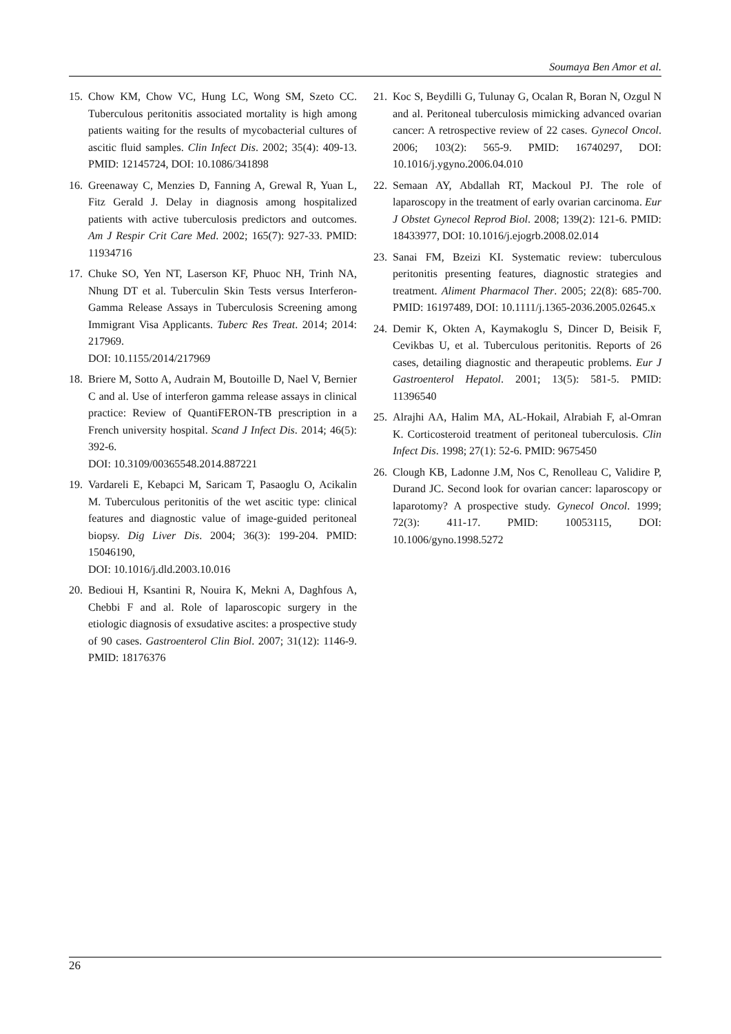Soumaya Ben Amor et al.
15.
Chow KM, Chow VC, Hung LC, Wong SM, Szeto CC. Tuberculous peritonitis associated mortality is high among patients waiting for the results of mycobacterial cultures of ascitic fluid samples. Clin Infect Dis. 2002; 35(4): 409-13. PMID: 12145724, DOI: 10.1086/341898
16.
Greenaway C, Menzies D, Fanning A, Grewal R, Yuan L, Fitz Gerald J. Delay in diagnosis among hospitalized patients with active tuberculosis predictors and outcomes. Am J Respir Crit Care Med. 2002; 165(7): 927-33. PMID: 11934716
17.
Chuke SO, Yen NT, Laserson KF, Phuoc NH, Trinh NA, Nhung DT et al. Tuberculin Skin Tests versus Interferon-Gamma Release Assays in Tuberculosis Screening among Immigrant Visa Applicants. Tuberc Res Treat. 2014; 2014: 217969.
DOI: 10.1155/2014/217969
18.
Briere M, Sotto A, Audrain M, Boutoille D, Nael V, Bernier C and al. Use of interferon gamma release assays in clinical practice: Review of QuantiFERON-TB prescription in a French university hospital. Scand J Infect Dis. 2014; 46(5): 392-6.
DOI: 10.3109/00365548.2014.887221
19.
Vardareli E, Kebapci M, Saricam T, Pasaoglu O, Acikalin M. Tuberculous peritonitis of the wet ascitic type: clinical features and diagnostic value of image-guided peritoneal biopsy. Dig Liver Dis. 2004; 36(3): 199-204. PMID: 15046190,
DOI: 10.1016/j.dld.2003.10.016
20.
Bedioui H, Ksantini R, Nouira K, Mekni A, Daghfous A, Chebbi F and al. Role of laparoscopic surgery in the etiologic diagnosis of exsudative ascites: a prospective study of 90 cases. Gastroenterol Clin Biol. 2007; 31(12): 1146-9. PMID: 18176376
21.
Koc S, Beydilli G, Tulunay G, Ocalan R, Boran N, Ozgul N and al. Peritoneal tuberculosis mimicking advanced ovarian cancer: A retrospective review of 22 cases. Gynecol Oncol. 2006; 103(2): 565-9. PMID: 16740297, DOI: 10.1016/j.ygyno.2006.04.010
22.
Semaan AY, Abdallah RT, Mackoul PJ. The role of laparoscopy in the treatment of early ovarian carcinoma. Eur J Obstet Gynecol Reprod Biol. 2008; 139(2): 121-6. PMID: 18433977, DOI: 10.1016/j.ejogrb.2008.02.014
23.
Sanai FM, Bzeizi KI. Systematic review: tuberculous peritonitis presenting features, diagnostic strategies and treatment. Aliment Pharmacol Ther. 2005; 22(8): 685-700. PMID: 16197489, DOI: 10.1111/j.1365-2036.2005.02645.x
24.
Demir K, Okten A, Kaymakoglu S, Dincer D, Beisik F, Cevikbas U, et al. Tuberculous peritonitis. Reports of 26 cases, detailing diagnostic and therapeutic problems. Eur J Gastroenterol Hepatol. 2001; 13(5): 581-5. PMID: 11396540
25.
Alrajhi AA, Halim MA, AL-Hokail, Alrabiah F, al-Omran K. Corticosteroid treatment of peritoneal tuberculosis. Clin Infect Dis. 1998; 27(1): 52-6. PMID: 9675450
26.
Clough KB, Ladonne J.M, Nos C, Renolleau C, Validire P, Durand JC. Second look for ovarian cancer: laparoscopy or laparotomy? A prospective study. Gynecol Oncol. 1999; 72(3): 411-17. PMID: 10053115, DOI: 10.1006/gyno.1998.5272
26